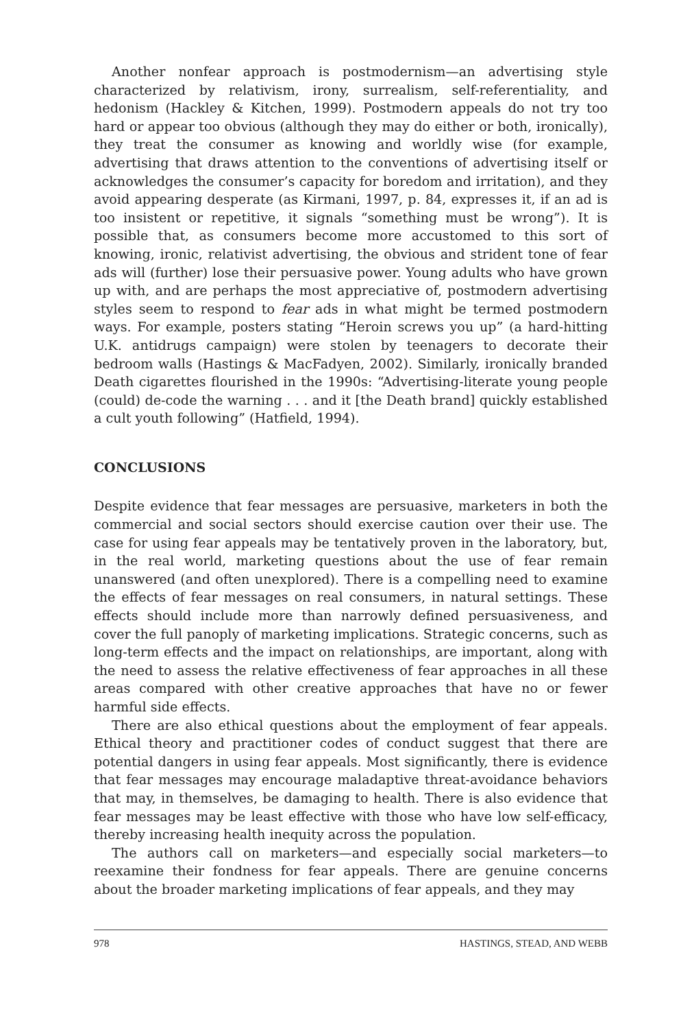Another nonfear approach is postmodernism—an advertising style characterized by relativism, irony, surrealism, self-referentiality, and hedonism (Hackley & Kitchen, 1999). Postmodern appeals do not try too hard or appear too obvious (although they may do either or both, ironically), they treat the consumer as knowing and worldly wise (for example, advertising that draws attention to the conventions of advertising itself or acknowledges the consumer’s capacity for boredom and irritation), and they avoid appearing desperate (as Kirmani, 1997, p. 84, expresses it, if an ad is too insistent or repetitive, it signals “something must be wrong”). It is possible that, as consumers become more accustomed to this sort of knowing, ironic, relativist advertising, the obvious and strident tone of fear ads will (further) lose their persuasive power. Young adults who have grown up with, and are perhaps the most appreciative of, postmodern advertising styles seem to respond to fear ads in what might be termed postmodern ways. For example, posters stating “Heroin screws you up” (a hard-hitting U.K. antidrugs campaign) were stolen by teenagers to decorate their bedroom walls (Hastings & MacFadyen, 2002). Similarly, ironically branded Death cigarettes flourished in the 1990s: “Advertising-literate young people (could) de-code the warning . . . and it [the Death brand] quickly established a cult youth following” (Hatfield, 1994).
CONCLUSIONS
Despite evidence that fear messages are persuasive, marketers in both the commercial and social sectors should exercise caution over their use. The case for using fear appeals may be tentatively proven in the laboratory, but, in the real world, marketing questions about the use of fear remain unanswered (and often unexplored). There is a compelling need to examine the effects of fear messages on real consumers, in natural settings. These effects should include more than narrowly defined persuasiveness, and cover the full panoply of marketing implications. Strategic concerns, such as long-term effects and the impact on relationships, are important, along with the need to assess the relative effectiveness of fear approaches in all these areas compared with other creative approaches that have no or fewer harmful side effects.
There are also ethical questions about the employment of fear appeals. Ethical theory and practitioner codes of conduct suggest that there are potential dangers in using fear appeals. Most significantly, there is evidence that fear messages may encourage maladaptive threat-avoidance behaviors that may, in themselves, be damaging to health. There is also evidence that fear messages may be least effective with those who have low self-efficacy, thereby increasing health inequity across the population.
The authors call on marketers—and especially social marketers—to reexamine their fondness for fear appeals. There are genuine concerns about the broader marketing implications of fear appeals, and they may
978 HASTINGS, STEAD, AND WEBB